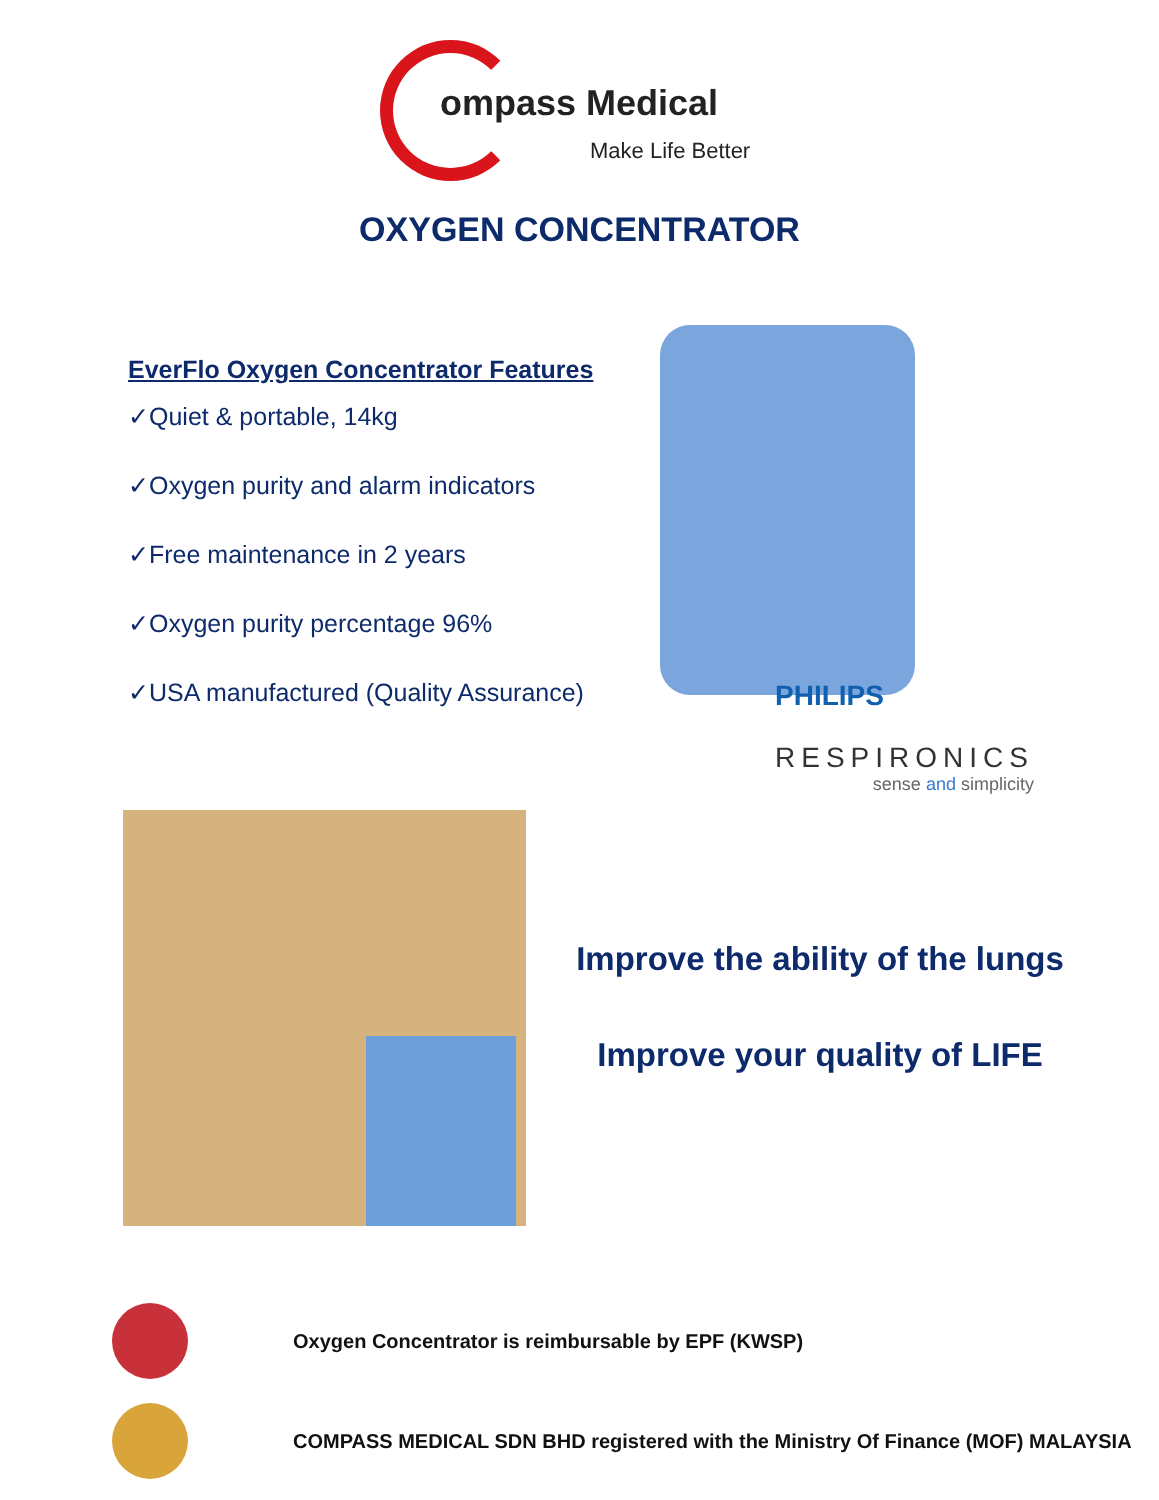ompass Medical
Make Life Better
OXYGEN CONCENTRATOR
EverFlo Oxygen Concentrator Features
✓Quiet & portable, 14kg
✓Oxygen purity and alarm indicators
✓Free maintenance in 2 years
✓Oxygen purity percentage 96%
✓USA manufactured (Quality Assurance)
PHILIPS
RESPIRONICS
sense and simplicity
Improve the ability of the lungs
Improve your quality of LIFE
Oxygen Concentrator is reimbursable by EPF (KWSP)
COMPASS MEDICAL SDN BHD registered with the Ministry Of Finance (MOF) MALAYSIA